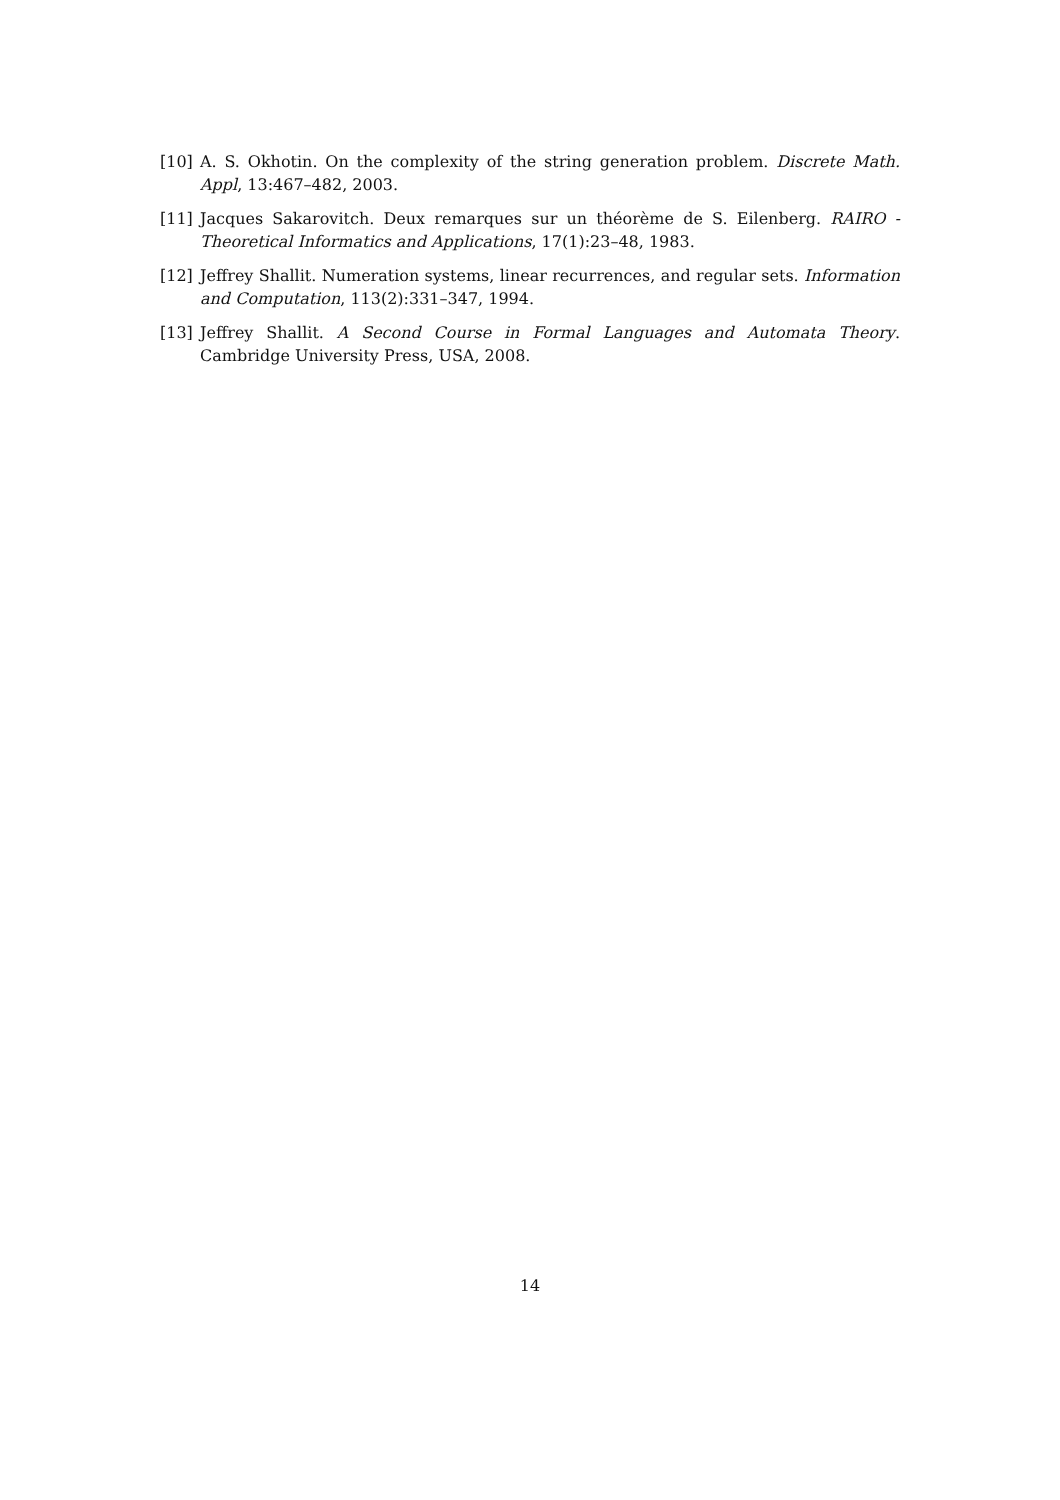[10] A. S. Okhotin. On the complexity of the string generation problem. Discrete Math. Appl, 13:467–482, 2003.
[11] Jacques Sakarovitch. Deux remarques sur un théorème de S. Eilenberg. RAIRO - Theoretical Informatics and Applications, 17(1):23–48, 1983.
[12] Jeffrey Shallit. Numeration systems, linear recurrences, and regular sets. Information and Computation, 113(2):331–347, 1994.
[13] Jeffrey Shallit. A Second Course in Formal Languages and Automata Theory. Cambridge University Press, USA, 2008.
14